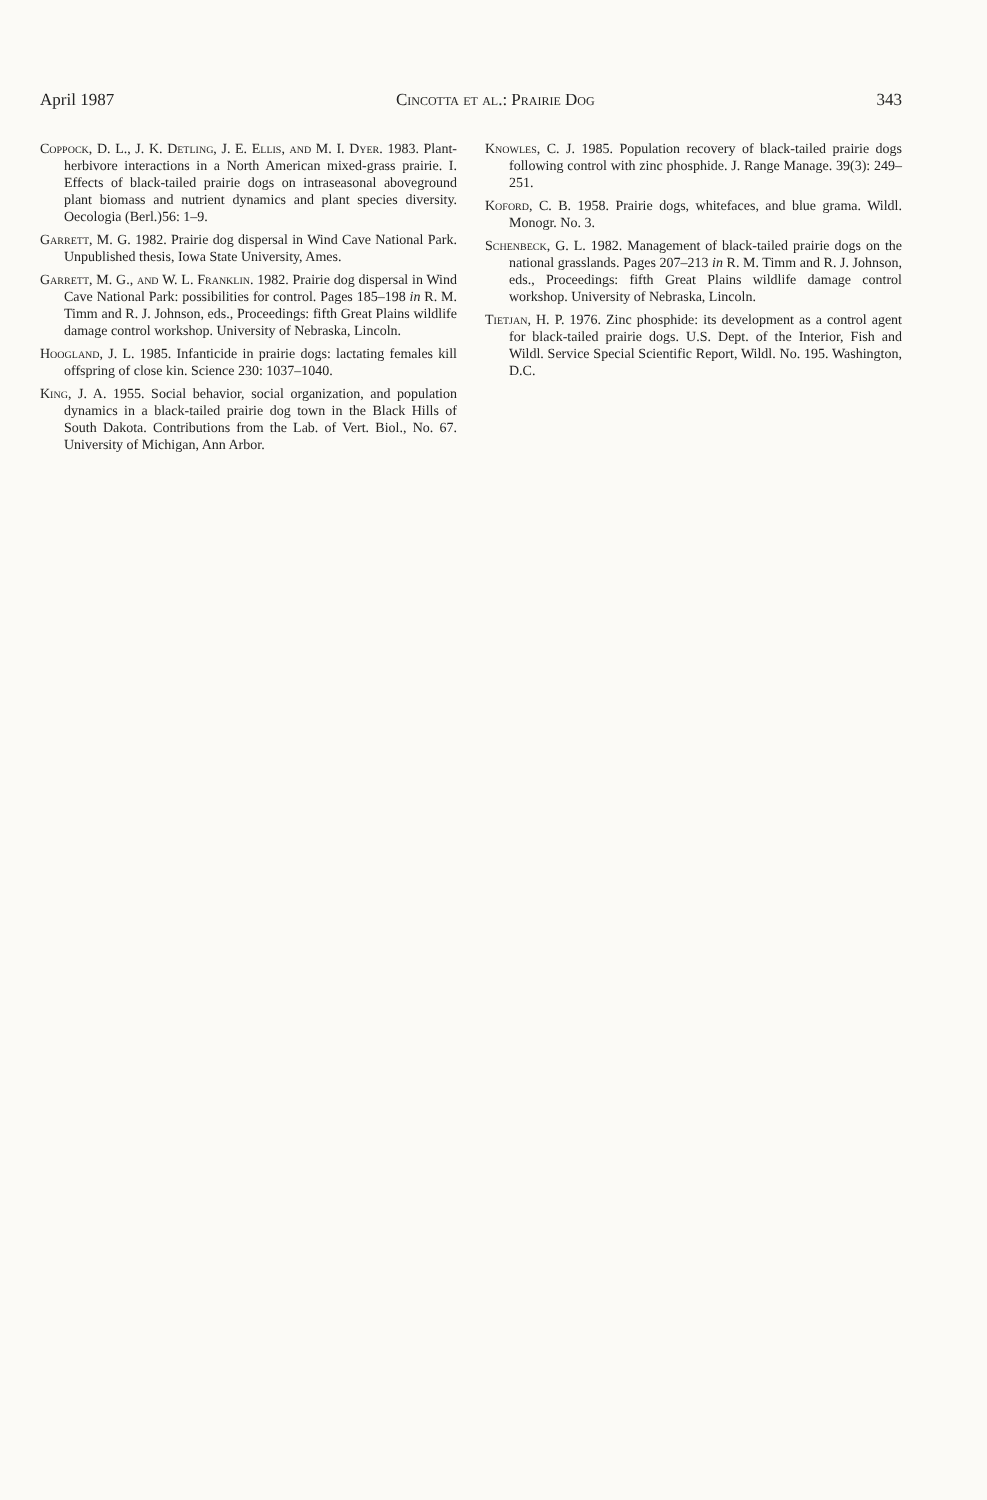April 1987 Cincotta et al.: Prairie Dog 343
Coppock, D. L., J. K. Detling, J. E. Ellis, and M. I. Dyer. 1983. Plant-herbivore interactions in a North American mixed-grass prairie. I. Effects of black-tailed prairie dogs on intraseasonal aboveground plant biomass and nutrient dynamics and plant species diversity. Oecologia (Berl.)56: 1–9.
Garrett, M. G. 1982. Prairie dog dispersal in Wind Cave National Park. Unpublished thesis, Iowa State University, Ames.
Garrett, M. G., and W. L. Franklin. 1982. Prairie dog dispersal in Wind Cave National Park: possibilities for control. Pages 185–198 in R. M. Timm and R. J. Johnson, eds., Proceedings: fifth Great Plains wildlife damage control workshop. University of Nebraska, Lincoln.
Hoogland, J. L. 1985. Infanticide in prairie dogs: lactating females kill offspring of close kin. Science 230: 1037–1040.
King, J. A. 1955. Social behavior, social organization, and population dynamics in a black-tailed prairie dog town in the Black Hills of South Dakota. Contributions from the Lab. of Vert. Biol., No. 67. University of Michigan, Ann Arbor.
Knowles, C. J. 1985. Population recovery of black-tailed prairie dogs following control with zinc phosphide. J. Range Manage. 39(3): 249–251.
Koford, C. B. 1958. Prairie dogs, whitefaces, and blue grama. Wildl. Monogr. No. 3.
Schenbeck, G. L. 1982. Management of black-tailed prairie dogs on the national grasslands. Pages 207–213 in R. M. Timm and R. J. Johnson, eds., Proceedings: fifth Great Plains wildlife damage control workshop. University of Nebraska, Lincoln.
Tietjan, H. P. 1976. Zinc phosphide: its development as a control agent for black-tailed prairie dogs. U.S. Dept. of the Interior, Fish and Wildl. Service Special Scientific Report, Wildl. No. 195. Washington, D.C.